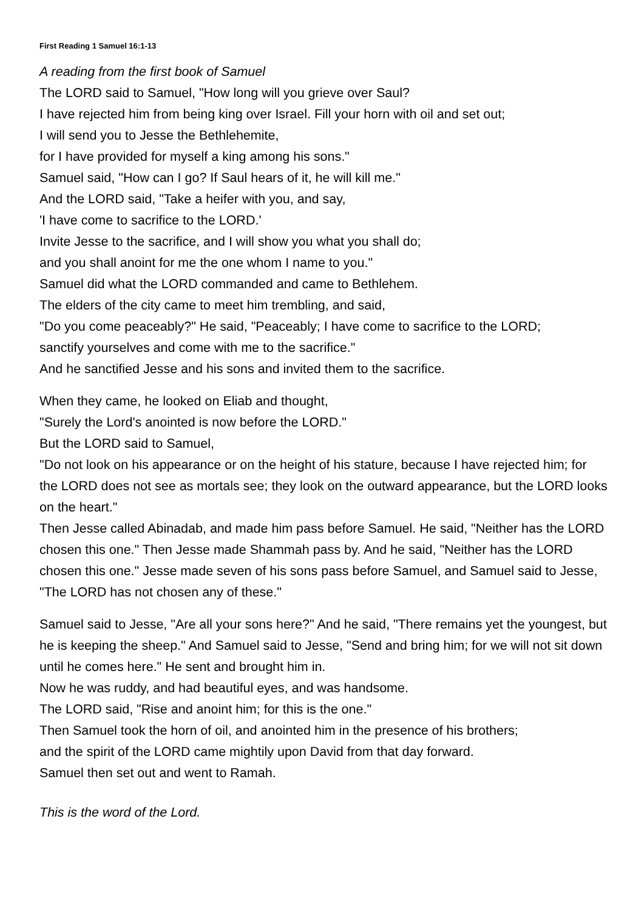First Reading 1 Samuel 16:1-13
A reading from the first book of Samuel
The LORD said to Samuel, "How long will you grieve over Saul?
I have rejected him from being king over Israel. Fill your horn with oil and set out;
I will send you to Jesse the Bethlehemite,
for I have provided for myself a king among his sons."
Samuel said, "How can I go? If Saul hears of it, he will kill me."
And the LORD said, "Take a heifer with you, and say,
'I have come to sacrifice to the LORD.'
Invite Jesse to the sacrifice, and I will show you what you shall do;
and you shall anoint for me the one whom I name to you."
Samuel did what the LORD commanded and came to Bethlehem.
The elders of the city came to meet him trembling, and said,
"Do you come peaceably?" He said, "Peaceably; I have come to sacrifice to the LORD;
sanctify yourselves and come with me to the sacrifice."
And he sanctified Jesse and his sons and invited them to the sacrifice.
When they came, he looked on Eliab and thought,
"Surely the Lord's anointed is now before the LORD."
But the LORD said to Samuel,
"Do not look on his appearance or on the height of his stature, because I have rejected him; for the LORD does not see as mortals see; they look on the outward appearance, but the LORD looks on the heart."
Then Jesse called Abinadab, and made him pass before Samuel. He said, "Neither has the LORD chosen this one." Then Jesse made Shammah pass by. And he said, "Neither has the LORD chosen this one." Jesse made seven of his sons pass before Samuel, and Samuel said to Jesse, "The LORD has not chosen any of these."
Samuel said to Jesse, "Are all your sons here?" And he said, "There remains yet the youngest, but he is keeping the sheep." And Samuel said to Jesse, "Send and bring him; for we will not sit down until he comes here." He sent and brought him in.
Now he was ruddy, and had beautiful eyes, and was handsome.
The LORD said, "Rise and anoint him; for this is the one."
Then Samuel took the horn of oil, and anointed him in the presence of his brothers;
and the spirit of the LORD came mightily upon David from that day forward.
Samuel then set out and went to Ramah.
This is the word of the Lord.